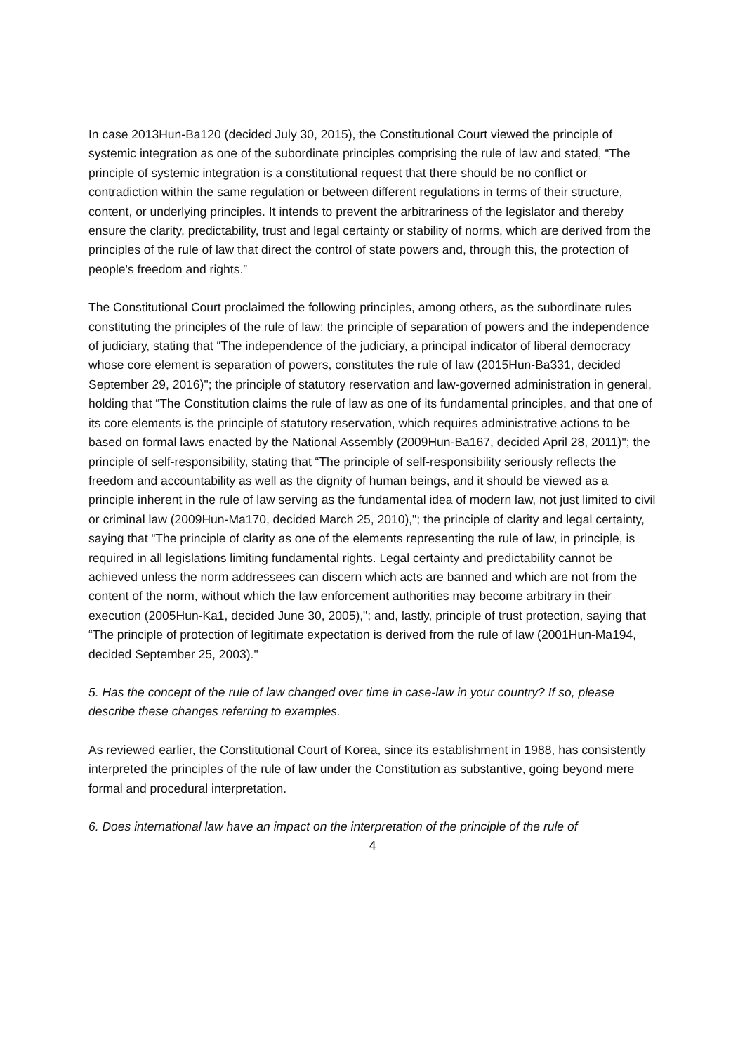In case 2013Hun-Ba120 (decided July 30, 2015), the Constitutional Court viewed the principle of systemic integration as one of the subordinate principles comprising the rule of law and stated, “The principle of systemic integration is a constitutional request that there should be no conflict or contradiction within the same regulation or between different regulations in terms of their structure, content, or underlying principles. It intends to prevent the arbitrariness of the legislator and thereby ensure the clarity, predictability, trust and legal certainty or stability of norms, which are derived from the principles of the rule of law that direct the control of state powers and, through this, the protection of people's freedom and rights.”
The Constitutional Court proclaimed the following principles, among others, as the subordinate rules constituting the principles of the rule of law: the principle of separation of powers and the independence of judiciary, stating that “The independence of the judiciary, a principal indicator of liberal democracy whose core element is separation of powers, constitutes the rule of law (2015Hun-Ba331, decided September 29, 2016)"; the principle of statutory reservation and law-governed administration in general, holding that “The Constitution claims the rule of law as one of its fundamental principles, and that one of its core elements is the principle of statutory reservation, which requires administrative actions to be based on formal laws enacted by the National Assembly (2009Hun-Ba167, decided April 28, 2011)"; the principle of self-responsibility, stating that “The principle of self-responsibility seriously reflects the freedom and accountability as well as the dignity of human beings, and it should be viewed as a principle inherent in the rule of law serving as the fundamental idea of modern law, not just limited to civil or criminal law (2009Hun-Ma170, decided March 25, 2010),"; the principle of clarity and legal certainty, saying that “The principle of clarity as one of the elements representing the rule of law, in principle, is required in all legislations limiting fundamental rights. Legal certainty and predictability cannot be achieved unless the norm addressees can discern which acts are banned and which are not from the content of the norm, without which the law enforcement authorities may become arbitrary in their execution (2005Hun-Ka1, decided June 30, 2005),"; and, lastly, principle of trust protection, saying that “The principle of protection of legitimate expectation is derived from the rule of law (2001Hun-Ma194, decided September 25, 2003)."
5. Has the concept of the rule of law changed over time in case-law in your country? If so, please describe these changes referring to examples.
As reviewed earlier, the Constitutional Court of Korea, since its establishment in 1988, has consistently interpreted the principles of the rule of law under the Constitution as substantive, going beyond mere formal and procedural interpretation.
6. Does international law have an impact on the interpretation of the principle of the rule of
4